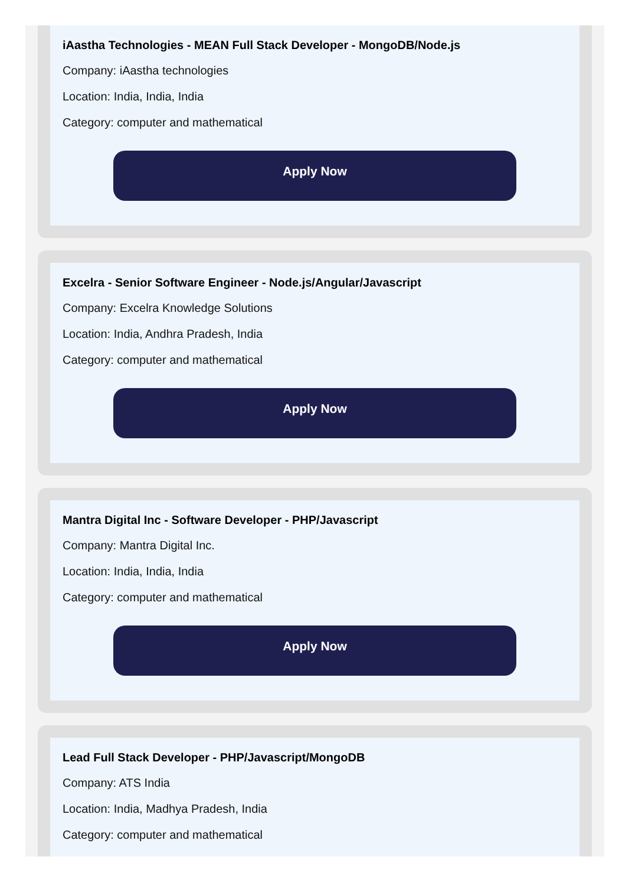iAastha Technologies - MEAN Full Stack Developer - MongoDB/Node.js
Company: iAastha technologies
Location: India, India, India
Category: computer and mathematical
Apply Now
Excelra - Senior Software Engineer - Node.js/Angular/Javascript
Company: Excelra Knowledge Solutions
Location: India, Andhra Pradesh, India
Category: computer and mathematical
Apply Now
Mantra Digital Inc - Software Developer - PHP/Javascript
Company: Mantra Digital Inc.
Location: India, India, India
Category: computer and mathematical
Apply Now
Lead Full Stack Developer - PHP/Javascript/MongoDB
Company: ATS India
Location: India, Madhya Pradesh, India
Category: computer and mathematical